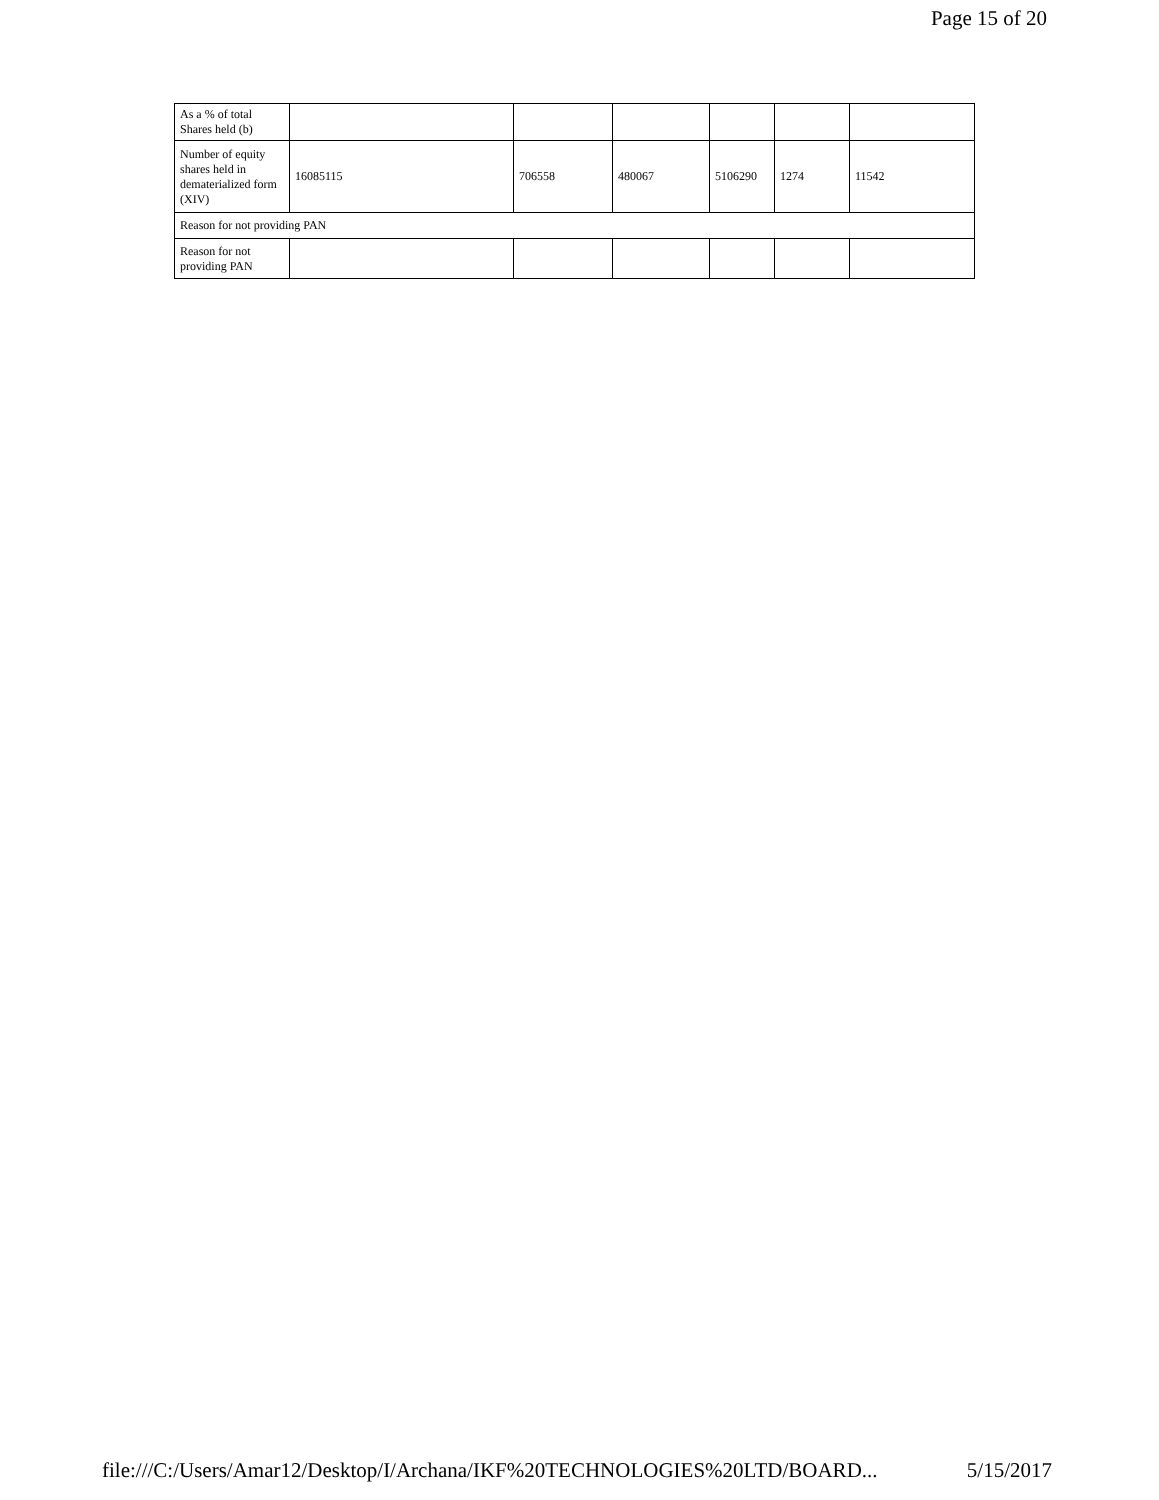Page 15 of 20
| As a % of total Shares held (b) | | | | | | |
| Number of equity shares held in dematerialized form (XIV) | 16085115 | 706558 | 480067 | 5106290 | 1274 | 11542 |
| Reason for not providing PAN | | | | | | |
| Reason for not providing PAN | | | | | | |
file:///C:/Users/Amar12/Desktop/I/Archana/IKF%20TECHNOLOGIES%20LTD/BOARD... 5/15/2017